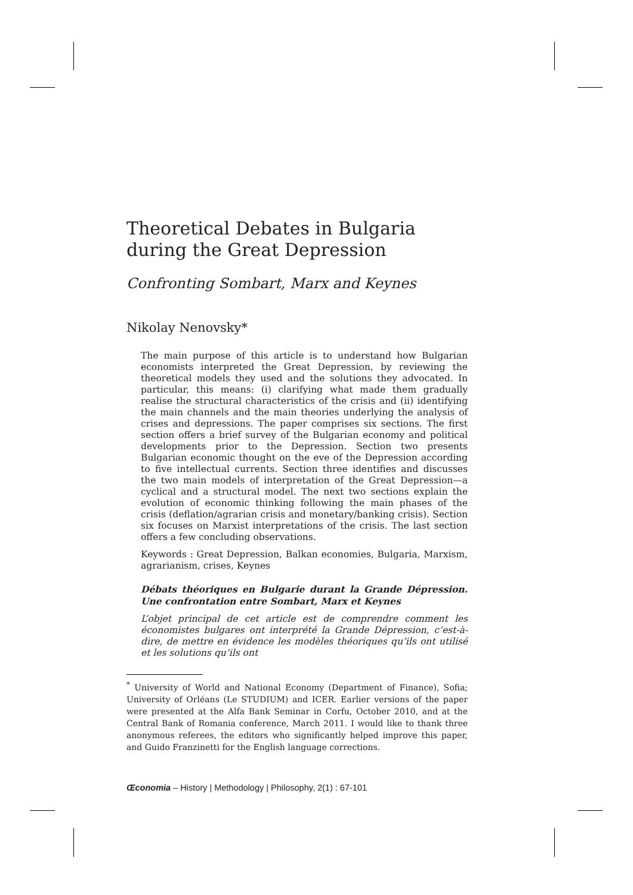Theoretical Debates in Bulgaria during the Great Depression
Confronting Sombart, Marx and Keynes
Nikolay Nenovsky*
The main purpose of this article is to understand how Bulgarian economists interpreted the Great Depression, by reviewing the theoretical models they used and the solutions they advocated. In particular, this means: (i) clarifying what made them gradually realise the structural characteristics of the crisis and (ii) identifying the main channels and the main theories underlying the analysis of crises and depressions. The paper comprises six sections. The first section offers a brief survey of the Bulgarian economy and political developments prior to the Depression. Section two presents Bulgarian economic thought on the eve of the Depression according to five intellectual currents. Section three identifies and discusses the two main models of interpretation of the Great Depression—a cyclical and a structural model. The next two sections explain the evolution of economic thinking following the main phases of the crisis (deflation/agrarian crisis and monetary/banking crisis). Section six focuses on Marxist interpretations of the crisis. The last section offers a few concluding observations.
Keywords : Great Depression, Balkan economies, Bulgaria, Marxism, agrarianism, crises, Keynes
Débats théoriques en Bulgarie durant la Grande Dépression. Une confrontation entre Sombart, Marx et Keynes
L’objet principal de cet article est de comprendre comment les économistes bulgares ont interprété la Grande Dépression, c’est-à-dire, de mettre en évidence les modèles théoriques qu’ils ont utilisé et les solutions qu’ils ont
<sup>*</sup> University of World and National Economy (Department of Finance), Sofia; University of Orléans (Le STUDIUM) and ICER. Earlier versions of the paper were presented at the Alfa Bank Seminar in Corfu, October 2010, and at the Central Bank of Romania conference, March 2011. I would like to thank three anonymous referees, the editors who significantly helped improve this paper, and Guido Franzinetti for the English language corrections.
Œconomia – History | Methodology | Philosophy, 2(1) : 67-101